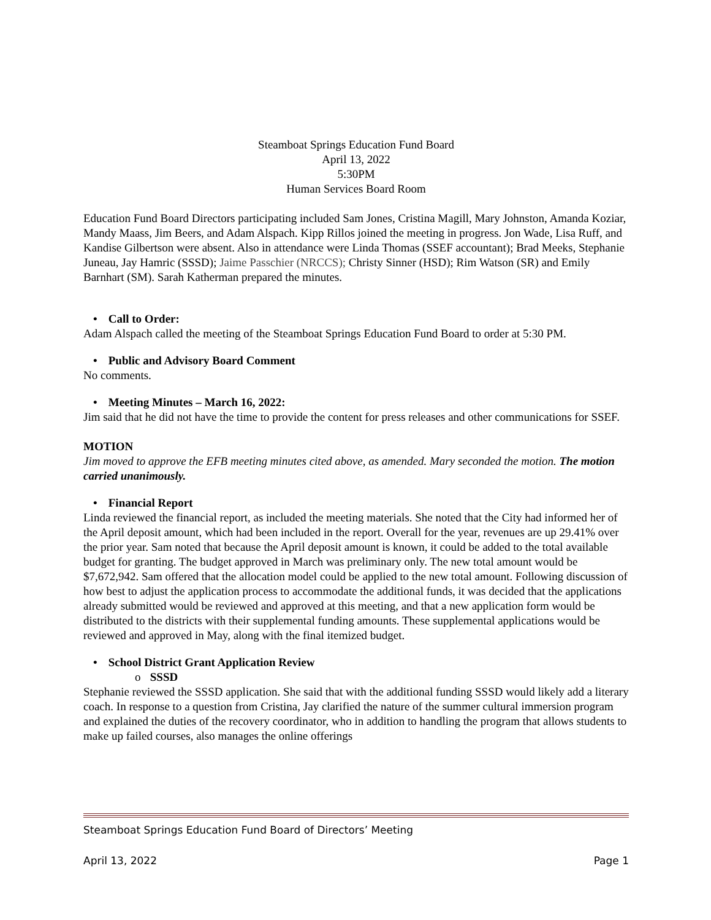Steamboat Springs Education Fund Board
April 13, 2022
5:30PM
Human Services Board Room
Education Fund Board Directors participating included Sam Jones, Cristina Magill, Mary Johnston, Amanda Koziar, Mandy Maass, Jim Beers, and Adam Alspach. Kipp Rillos joined the meeting in progress. Jon Wade, Lisa Ruff, and Kandise Gilbertson were absent. Also in attendance were Linda Thomas (SSEF accountant); Brad Meeks, Stephanie Juneau, Jay Hamric (SSSD); Jaime Passchier (NRCCS); Christy Sinner (HSD); Rim Watson (SR) and Emily Barnhart (SM). Sarah Katherman prepared the minutes.
• Call to Order:
Adam Alspach called the meeting of the Steamboat Springs Education Fund Board to order at 5:30 PM.
• Public and Advisory Board Comment
No comments.
• Meeting Minutes – March 16, 2022:
Jim said that he did not have the time to provide the content for press releases and other communications for SSEF.
MOTION
Jim moved to approve the EFB meeting minutes cited above, as amended. Mary seconded the motion. The motion carried unanimously.
• Financial Report
Linda reviewed the financial report, as included the meeting materials. She noted that the City had informed her of the April deposit amount, which had been included in the report. Overall for the year, revenues are up 29.41% over the prior year. Sam noted that because the April deposit amount is known, it could be added to the total available budget for granting. The budget approved in March was preliminary only. The new total amount would be $7,672,942. Sam offered that the allocation model could be applied to the new total amount. Following discussion of how best to adjust the application process to accommodate the additional funds, it was decided that the applications already submitted would be reviewed and approved at this meeting, and that a new application form would be distributed to the districts with their supplemental funding amounts. These supplemental applications would be reviewed and approved in May, along with the final itemized budget.
• School District Grant Application Review
o SSSD
Stephanie reviewed the SSSD application. She said that with the additional funding SSSD would likely add a literary coach. In response to a question from Cristina, Jay clarified the nature of the summer cultural immersion program and explained the duties of the recovery coordinator, who in addition to handling the program that allows students to make up failed courses, also manages the online offerings
Steamboat Springs Education Fund Board of Directors’ Meeting
April 13, 2022 Page 1